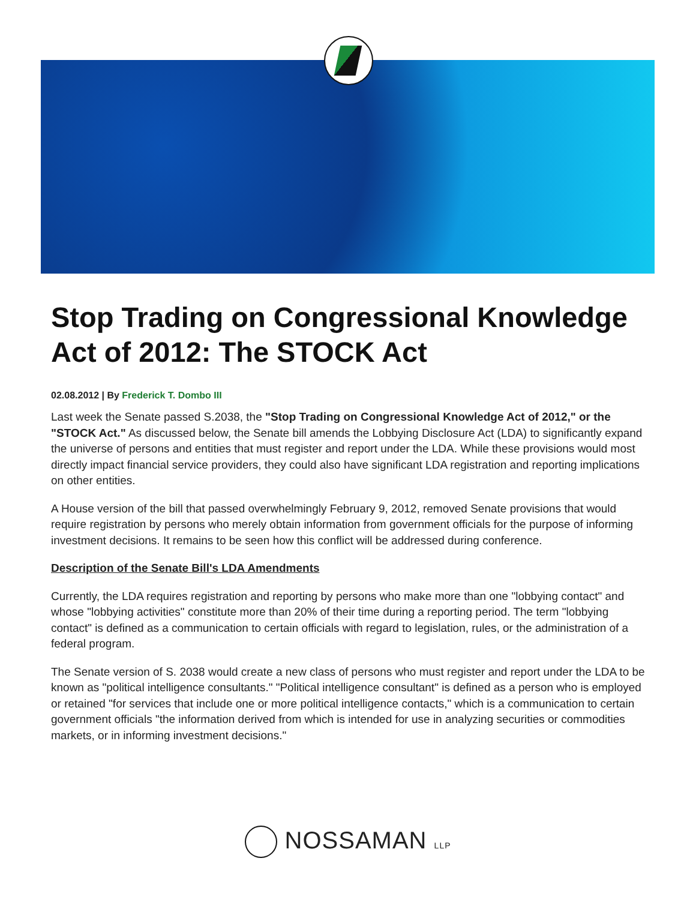Stop Trading on Congressional Knowledge Act of 2012: The STOCK Act
02.08.2012 | By Frederick T. Dombo III
Last week the Senate passed S.2038, the "Stop Trading on Congressional Knowledge Act of 2012," or the "STOCK Act." As discussed below, the Senate bill amends the Lobbying Disclosure Act (LDA) to significantly expand the universe of persons and entities that must register and report under the LDA. While these provisions would most directly impact financial service providers, they could also have significant LDA registration and reporting implications on other entities.
A House version of the bill that passed overwhelmingly February 9, 2012, removed Senate provisions that would require registration by persons who merely obtain information from government officials for the purpose of informing investment decisions. It remains to be seen how this conflict will be addressed during conference.
Description of the Senate Bill's LDA Amendments
Currently, the LDA requires registration and reporting by persons who make more than one "lobbying contact" and whose "lobbying activities" constitute more than 20% of their time during a reporting period. The term "lobbying contact" is defined as a communication to certain officials with regard to legislation, rules, or the administration of a federal program.
The Senate version of S. 2038 would create a new class of persons who must register and report under the LDA to be known as "political intelligence consultants." "Political intelligence consultant" is defined as a person who is employed or retained "for services that include one or more political intelligence contacts," which is a communication to certain government officials "the information derived from which is intended for use in analyzing securities or commodities markets, or in informing investment decisions."
NOSSAMAN LLP